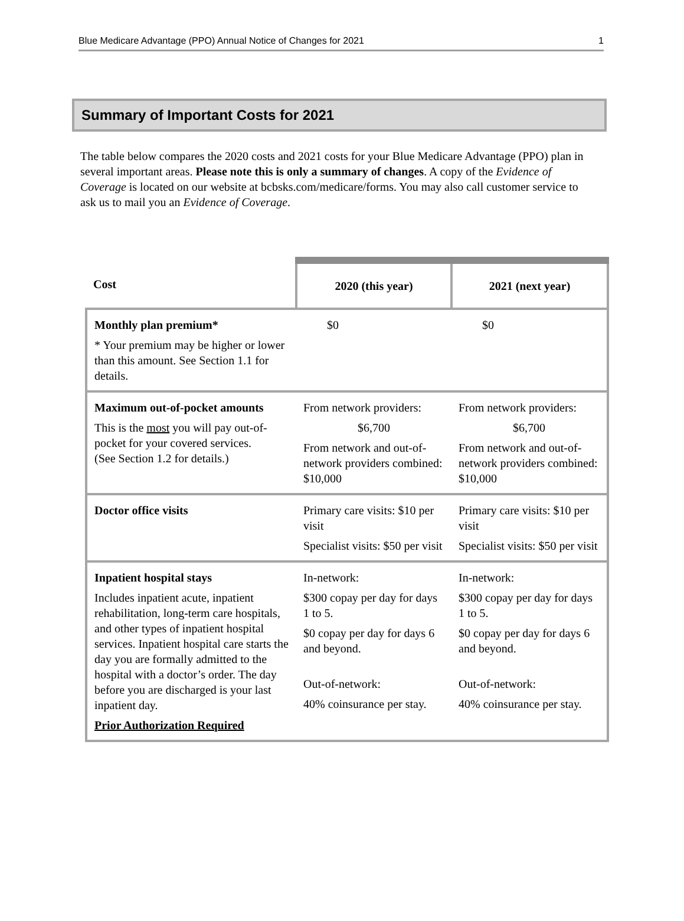Blue Medicare Advantage (PPO) Annual Notice of Changes for 2021 1
Summary of Important Costs for 2021
The table below compares the 2020 costs and 2021 costs for your Blue Medicare Advantage (PPO) plan in several important areas. Please note this is only a summary of changes. A copy of the Evidence of Coverage is located on our website at bcbsks.com/medicare/forms. You may also call customer service to ask us to mail you an Evidence of Coverage.
| Cost | 2020 (this year) | 2021 (next year) |
| --- | --- | --- |
| Monthly plan premium* * Your premium may be higher or lower than this amount. See Section 1.1 for details. | $0 | $0 |
| Maximum out-of-pocket amounts This is the most you will pay out-of-pocket for your covered services. (See Section 1.2 for details.) | From network providers: $6,700 From network and out-of-network providers combined: $10,000 | From network providers: $6,700 From network and out-of-network providers combined: $10,000 |
| Doctor office visits | Primary care visits: $10 per visit Specialist visits: $50 per visit | Primary care visits: $10 per visit Specialist visits: $50 per visit |
| Inpatient hospital stays Includes inpatient acute, inpatient rehabilitation, long-term care hospitals, and other types of inpatient hospital services. Inpatient hospital care starts the day you are formally admitted to the hospital with a doctor’s order. The day before you are discharged is your last inpatient day. Prior Authorization Required | In-network: $300 copay per day for days 1 to 5. $0 copay per day for days 6 and beyond. Out-of-network: 40% coinsurance per stay. | In-network: $300 copay per day for days 1 to 5. $0 copay per day for days 6 and beyond. Out-of-network: 40% coinsurance per stay. |